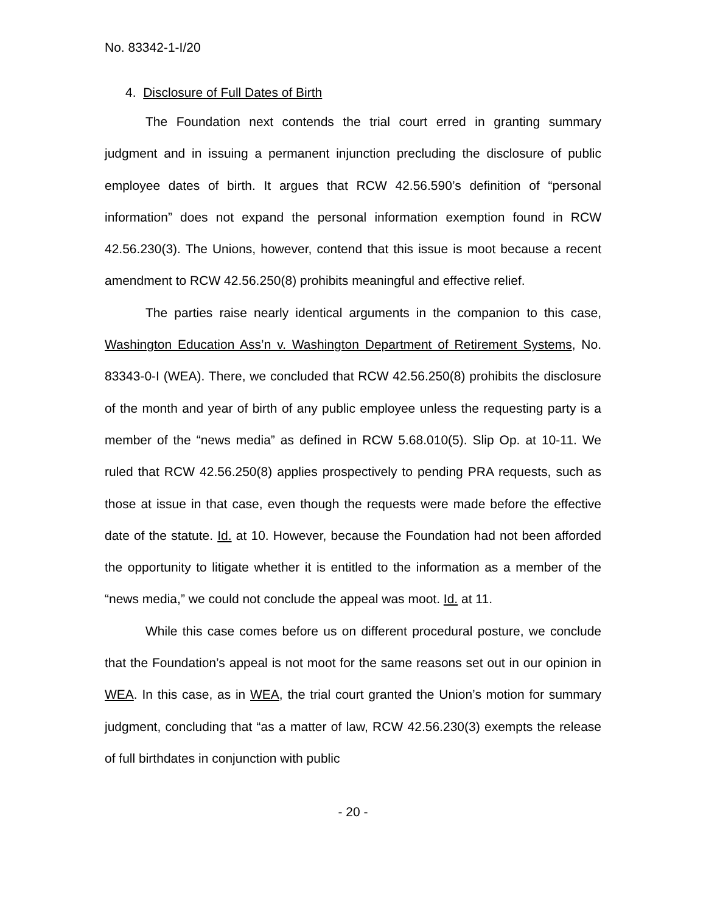No. 83342-1-I/20
4. Disclosure of Full Dates of Birth
The Foundation next contends the trial court erred in granting summary judgment and in issuing a permanent injunction precluding the disclosure of public employee dates of birth. It argues that RCW 42.56.590’s definition of “personal information” does not expand the personal information exemption found in RCW 42.56.230(3). The Unions, however, contend that this issue is moot because a recent amendment to RCW 42.56.250(8) prohibits meaningful and effective relief.
The parties raise nearly identical arguments in the companion to this case, Washington Education Ass’n v. Washington Department of Retirement Systems, No. 83343-0-I (WEA). There, we concluded that RCW 42.56.250(8) prohibits the disclosure of the month and year of birth of any public employee unless the requesting party is a member of the “news media” as defined in RCW 5.68.010(5). Slip Op. at 10-11. We ruled that RCW 42.56.250(8) applies prospectively to pending PRA requests, such as those at issue in that case, even though the requests were made before the effective date of the statute. Id. at 10. However, because the Foundation had not been afforded the opportunity to litigate whether it is entitled to the information as a member of the “news media,” we could not conclude the appeal was moot. Id. at 11.
While this case comes before us on different procedural posture, we conclude that the Foundation’s appeal is not moot for the same reasons set out in our opinion in WEA. In this case, as in WEA, the trial court granted the Union’s motion for summary judgment, concluding that “as a matter of law, RCW 42.56.230(3) exempts the release of full birthdates in conjunction with public
- 20 -